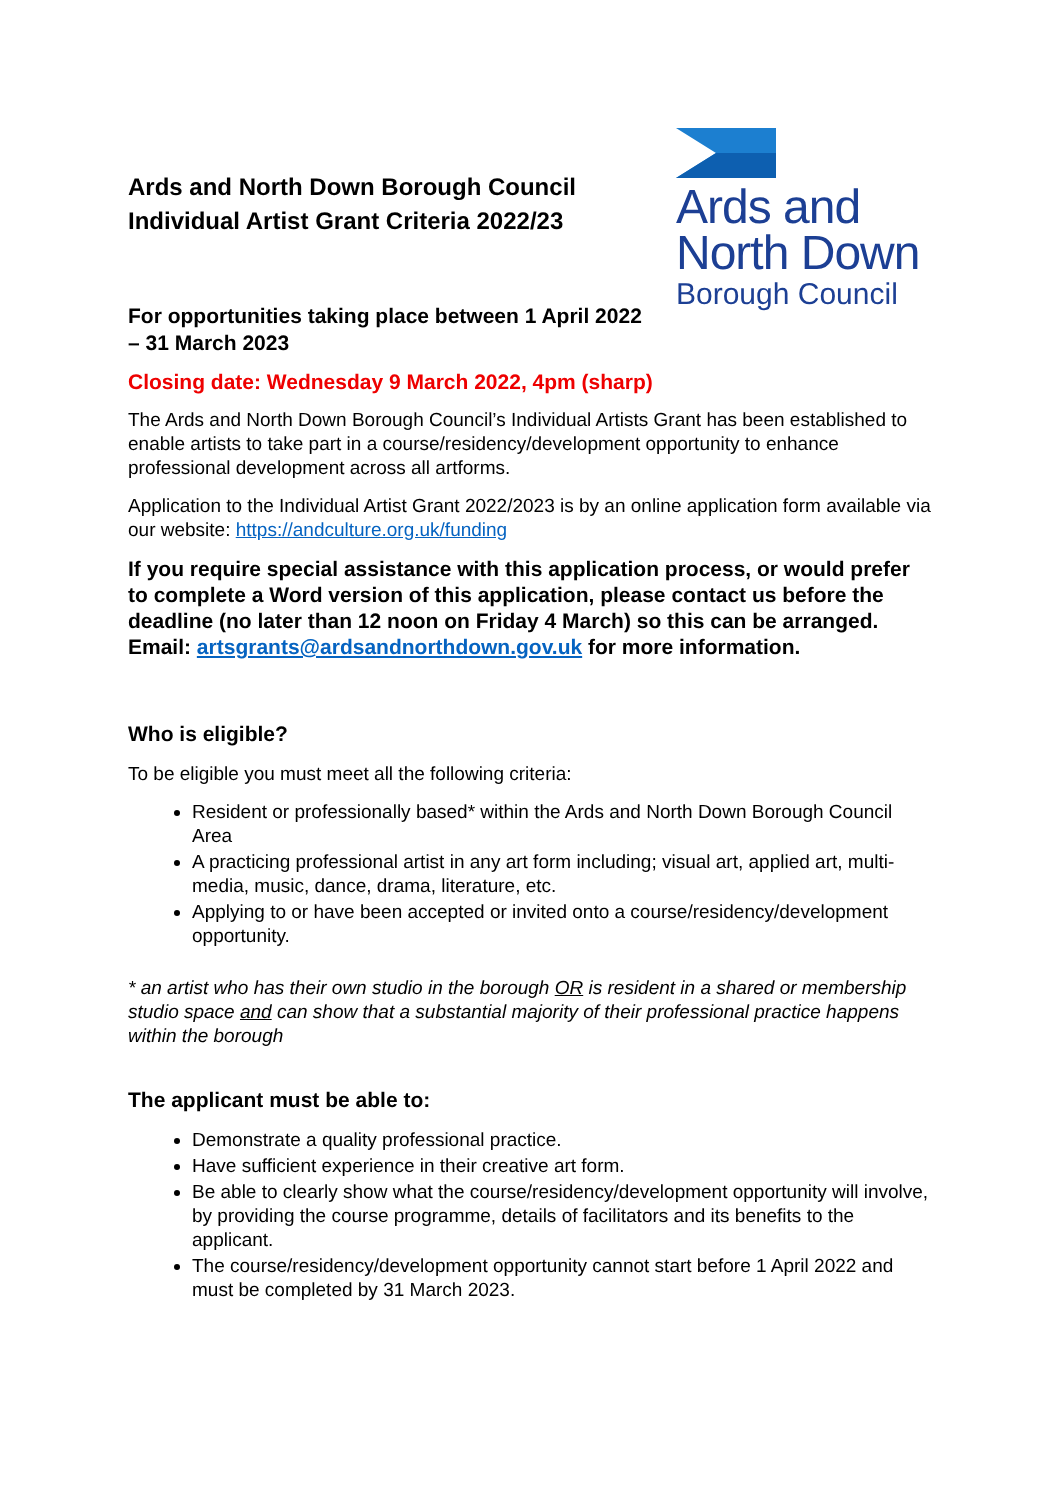Ards and
North Down
Borough Council
Ards and North Down Borough Council
Individual Artist Grant Criteria 2022/23
For opportunities taking place between 1 April 2022 – 31 March 2023
Closing date: Wednesday 9 March 2022, 4pm (sharp)
The Ards and North Down Borough Council’s Individual Artists Grant has been established to enable artists to take part in a course/residency/development opportunity to enhance professional development across all artforms.
Application to the Individual Artist Grant 2022/2023 is by an online application form available via our website: https://andculture.org.uk/funding
If you require special assistance with this application process, or would prefer to complete a Word version of this application, please contact us before the deadline (no later than 12 noon on Friday 4 March) so this can be arranged. Email: artsgrants@ardsandnorthdown.gov.uk for more information.
Who is eligible?
To be eligible you must meet all the following criteria:
Resident or professionally based* within the Ards and North Down Borough Council Area
A practicing professional artist in any art form including; visual art, applied art, multi-media, music, dance, drama, literature, etc.
Applying to or have been accepted or invited onto a course/residency/development opportunity.
* an artist who has their own studio in the borough OR is resident in a shared or membership studio space and can show that a substantial majority of their professional practice happens within the borough
The applicant must be able to:
Demonstrate a quality professional practice.
Have sufficient experience in their creative art form.
Be able to clearly show what the course/residency/development opportunity will involve, by providing the course programme, details of facilitators and its benefits to the applicant.
The course/residency/development opportunity cannot start before 1 April 2022 and must be completed by 31 March 2023.